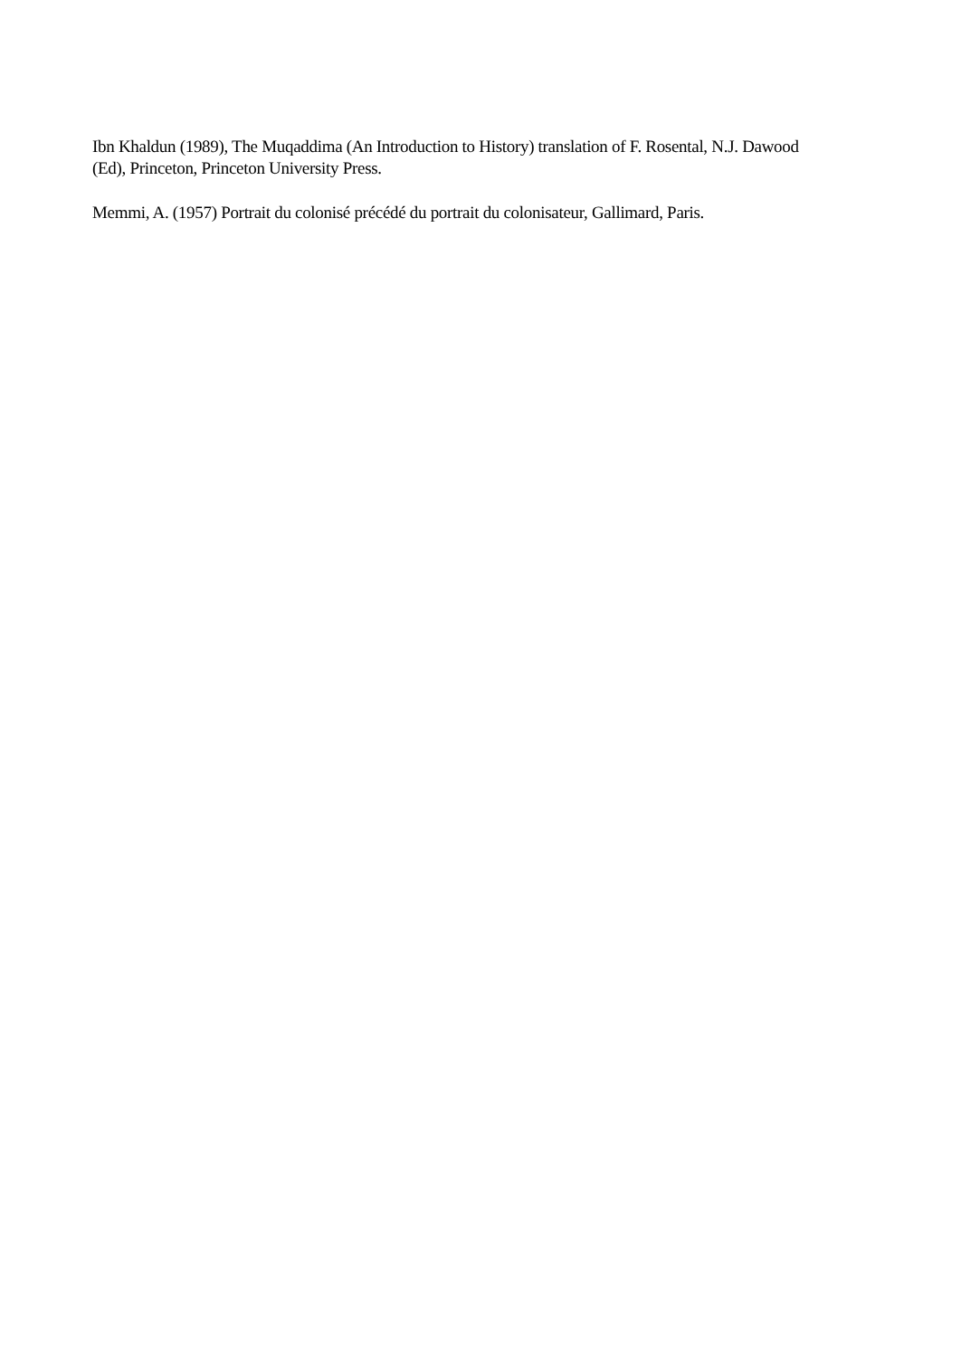Ibn Khaldun (1989), The Muqaddima (An Introduction to History) translation of F. Rosental, N.J. Dawood (Ed), Princeton, Princeton University Press.
Memmi, A. (1957) Portrait du colonisé précédé du portrait du colonisateur, Gallimard, Paris.